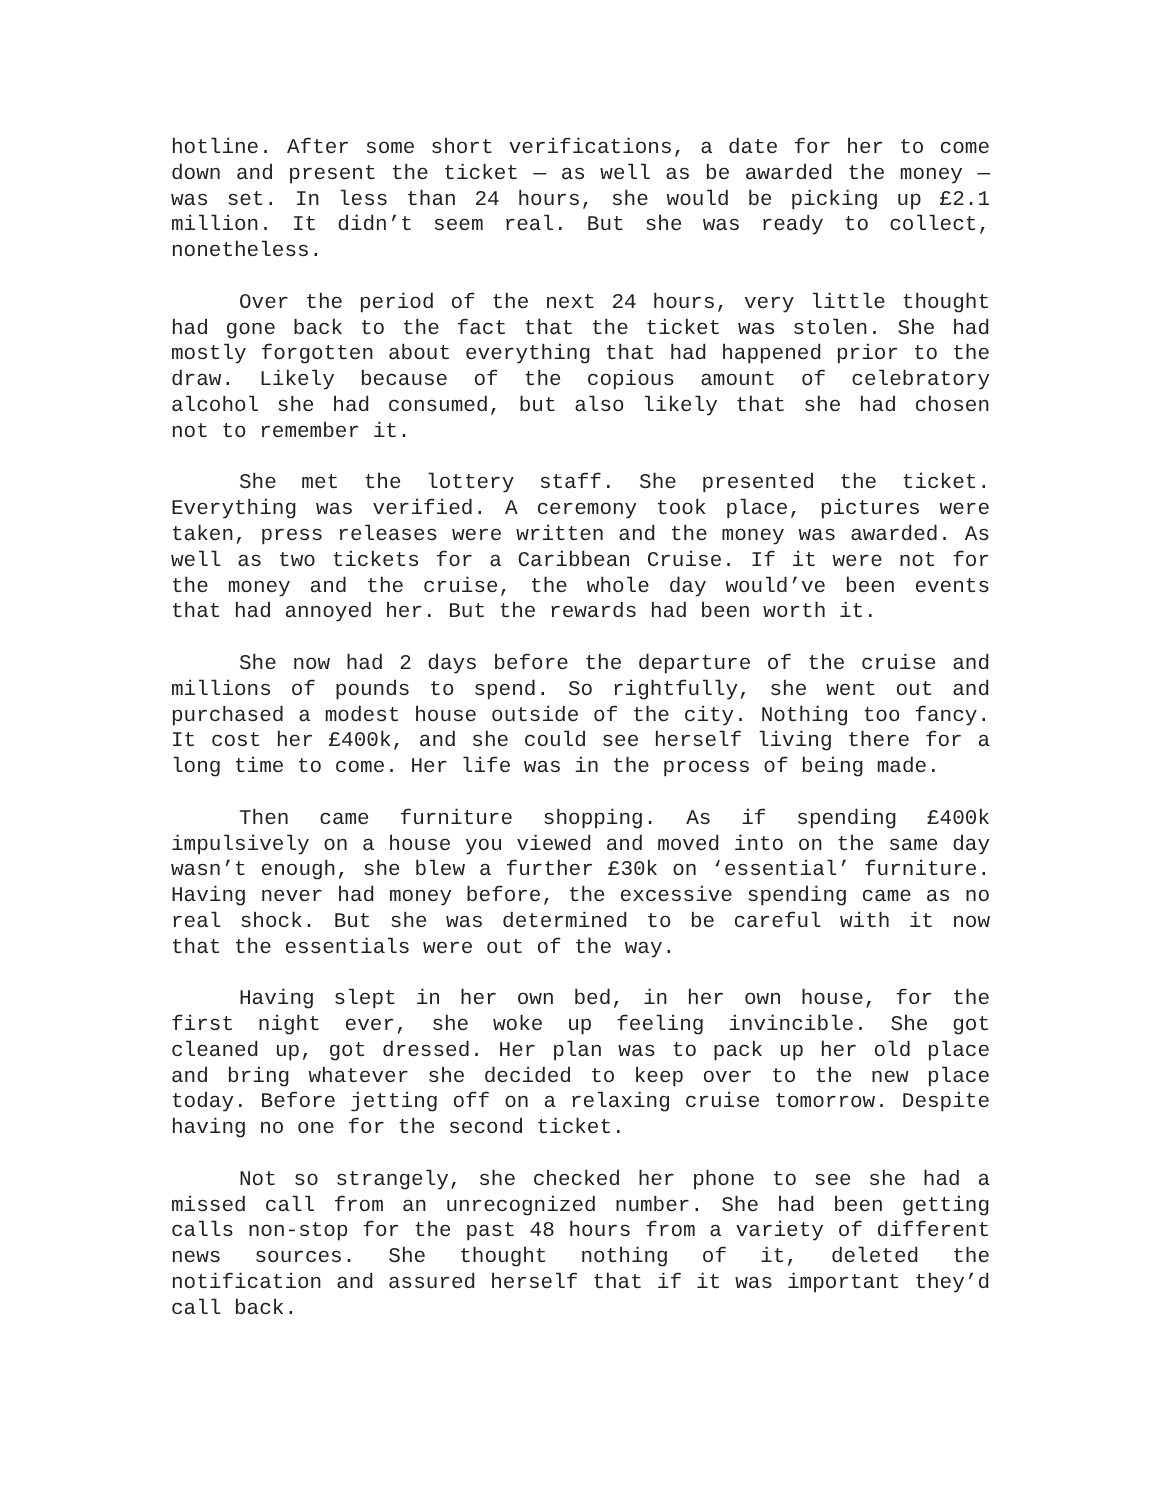hotline. After some short verifications, a date for her to come down and present the ticket — as well as be awarded the money — was set. In less than 24 hours, she would be picking up £2.1 million. It didn’t seem real. But she was ready to collect, nonetheless.
Over the period of the next 24 hours, very little thought had gone back to the fact that the ticket was stolen. She had mostly forgotten about everything that had happened prior to the draw. Likely because of the copious amount of celebratory alcohol she had consumed, but also likely that she had chosen not to remember it.
She met the lottery staff. She presented the ticket. Everything was verified. A ceremony took place, pictures were taken, press releases were written and the money was awarded. As well as two tickets for a Caribbean Cruise. If it were not for the money and the cruise, the whole day would’ve been events that had annoyed her. But the rewards had been worth it.
She now had 2 days before the departure of the cruise and millions of pounds to spend. So rightfully, she went out and purchased a modest house outside of the city. Nothing too fancy. It cost her £400k, and she could see herself living there for a long time to come. Her life was in the process of being made.
Then came furniture shopping. As if spending £400k impulsively on a house you viewed and moved into on the same day wasn’t enough, she blew a further £30k on ‘essential’ furniture. Having never had money before, the excessive spending came as no real shock. But she was determined to be careful with it now that the essentials were out of the way.
Having slept in her own bed, in her own house, for the first night ever, she woke up feeling invincible. She got cleaned up, got dressed. Her plan was to pack up her old place and bring whatever she decided to keep over to the new place today. Before jetting off on a relaxing cruise tomorrow. Despite having no one for the second ticket.
Not so strangely, she checked her phone to see she had a missed call from an unrecognized number. She had been getting calls non-stop for the past 48 hours from a variety of different news sources. She thought nothing of it, deleted the notification and assured herself that if it was important they’d call back.